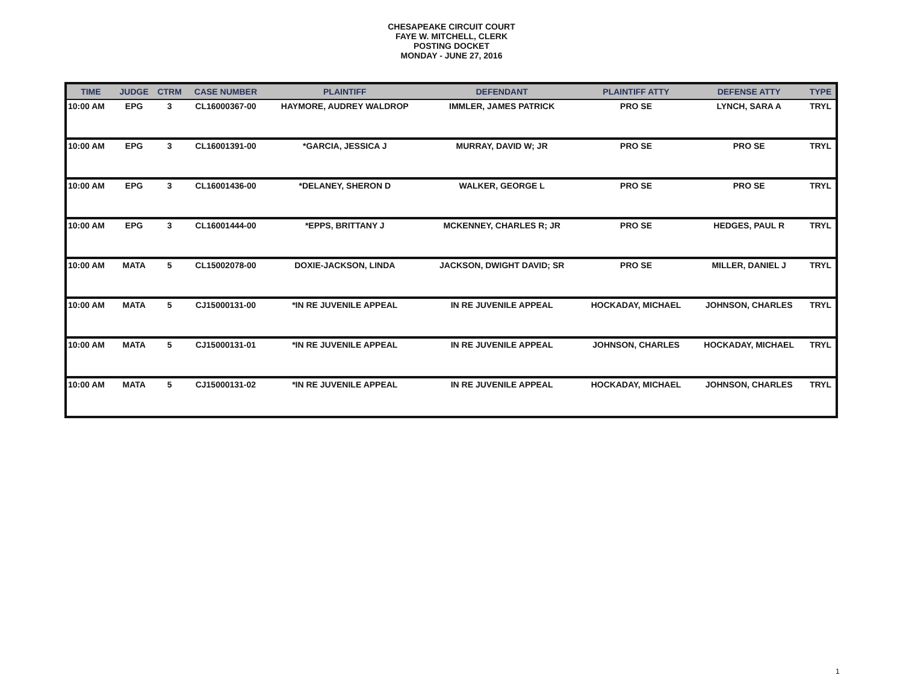CHESAPEAKE CIRCUIT COURT
FAYE W. MITCHELL, CLERK
POSTING DOCKET
MONDAY - JUNE 27, 2016
| TIME | JUDGE | CTRM | CASE NUMBER | PLAINTIFF | DEFENDANT | PLAINTIFF ATTY | DEFENSE ATTY | TYPE |
| --- | --- | --- | --- | --- | --- | --- | --- | --- |
| 10:00 AM | EPG | 3 | CL16000367-00 | HAYMORE, AUDREY WALDROP | IMMLER, JAMES PATRICK | PRO SE | LYNCH, SARA A | TRYL |
| 10:00 AM | EPG | 3 | CL16001391-00 | *GARCIA, JESSICA J | MURRAY, DAVID W; JR | PRO SE | PRO SE | TRYL |
| 10:00 AM | EPG | 3 | CL16001436-00 | *DELANEY, SHERON D | WALKER, GEORGE L | PRO SE | PRO SE | TRYL |
| 10:00 AM | EPG | 3 | CL16001444-00 | *EPPS, BRITTANY J | MCKENNEY, CHARLES R; JR | PRO SE | HEDGES, PAUL R | TRYL |
| 10:00 AM | MATA | 5 | CL15002078-00 | DOXIE-JACKSON, LINDA | JACKSON, DWIGHT DAVID; SR | PRO SE | MILLER, DANIEL J | TRYL |
| 10:00 AM | MATA | 5 | CJ15000131-00 | *IN RE JUVENILE APPEAL | IN RE JUVENILE APPEAL | HOCKADAY, MICHAEL | JOHNSON, CHARLES | TRYL |
| 10:00 AM | MATA | 5 | CJ15000131-01 | *IN RE JUVENILE APPEAL | IN RE JUVENILE APPEAL | JOHNSON, CHARLES | HOCKADAY, MICHAEL | TRYL |
| 10:00 AM | MATA | 5 | CJ15000131-02 | *IN RE JUVENILE APPEAL | IN RE JUVENILE APPEAL | HOCKADAY, MICHAEL | JOHNSON, CHARLES | TRYL |
1